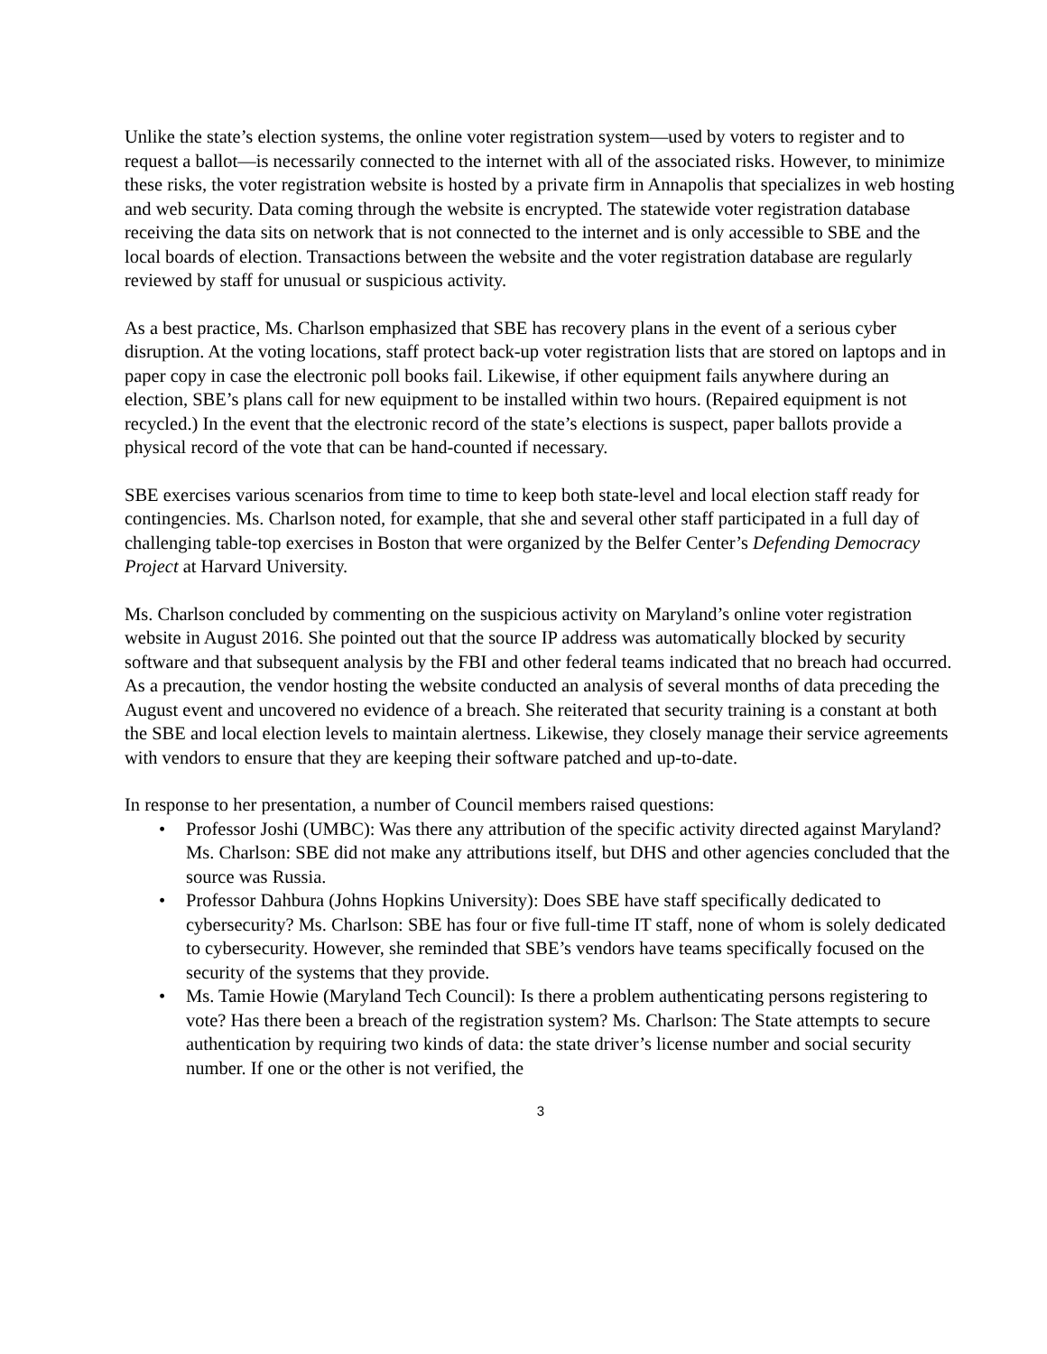Unlike the state’s election systems, the online voter registration system—used by voters to register and to request a ballot—is necessarily connected to the internet with all of the associated risks. However, to minimize these risks, the voter registration website is hosted by a private firm in Annapolis that specializes in web hosting and web security. Data coming through the website is encrypted. The statewide voter registration database receiving the data sits on network that is not connected to the internet and is only accessible to SBE and the local boards of election. Transactions between the website and the voter registration database are regularly reviewed by staff for unusual or suspicious activity.
As a best practice, Ms. Charlson emphasized that SBE has recovery plans in the event of a serious cyber disruption. At the voting locations, staff protect back-up voter registration lists that are stored on laptops and in paper copy in case the electronic poll books fail. Likewise, if other equipment fails anywhere during an election, SBE’s plans call for new equipment to be installed within two hours. (Repaired equipment is not recycled.) In the event that the electronic record of the state’s elections is suspect, paper ballots provide a physical record of the vote that can be hand-counted if necessary.
SBE exercises various scenarios from time to time to keep both state-level and local election staff ready for contingencies. Ms. Charlson noted, for example, that she and several other staff participated in a full day of challenging table-top exercises in Boston that were organized by the Belfer Center’s Defending Democracy Project at Harvard University.
Ms. Charlson concluded by commenting on the suspicious activity on Maryland’s online voter registration website in August 2016. She pointed out that the source IP address was automatically blocked by security software and that subsequent analysis by the FBI and other federal teams indicated that no breach had occurred. As a precaution, the vendor hosting the website conducted an analysis of several months of data preceding the August event and uncovered no evidence of a breach. She reiterated that security training is a constant at both the SBE and local election levels to maintain alertness. Likewise, they closely manage their service agreements with vendors to ensure that they are keeping their software patched and up-to-date.
In response to her presentation, a number of Council members raised questions:
• Professor Joshi (UMBC): Was there any attribution of the specific activity directed against Maryland? Ms. Charlson: SBE did not make any attributions itself, but DHS and other agencies concluded that the source was Russia.
• Professor Dahbura (Johns Hopkins University): Does SBE have staff specifically dedicated to cybersecurity? Ms. Charlson: SBE has four or five full-time IT staff, none of whom is solely dedicated to cybersecurity. However, she reminded that SBE’s vendors have teams specifically focused on the security of the systems that they provide.
• Ms. Tamie Howie (Maryland Tech Council): Is there a problem authenticating persons registering to vote? Has there been a breach of the registration system? Ms. Charlson: The State attempts to secure authentication by requiring two kinds of data: the state driver’s license number and social security number. If one or the other is not verified, the
3